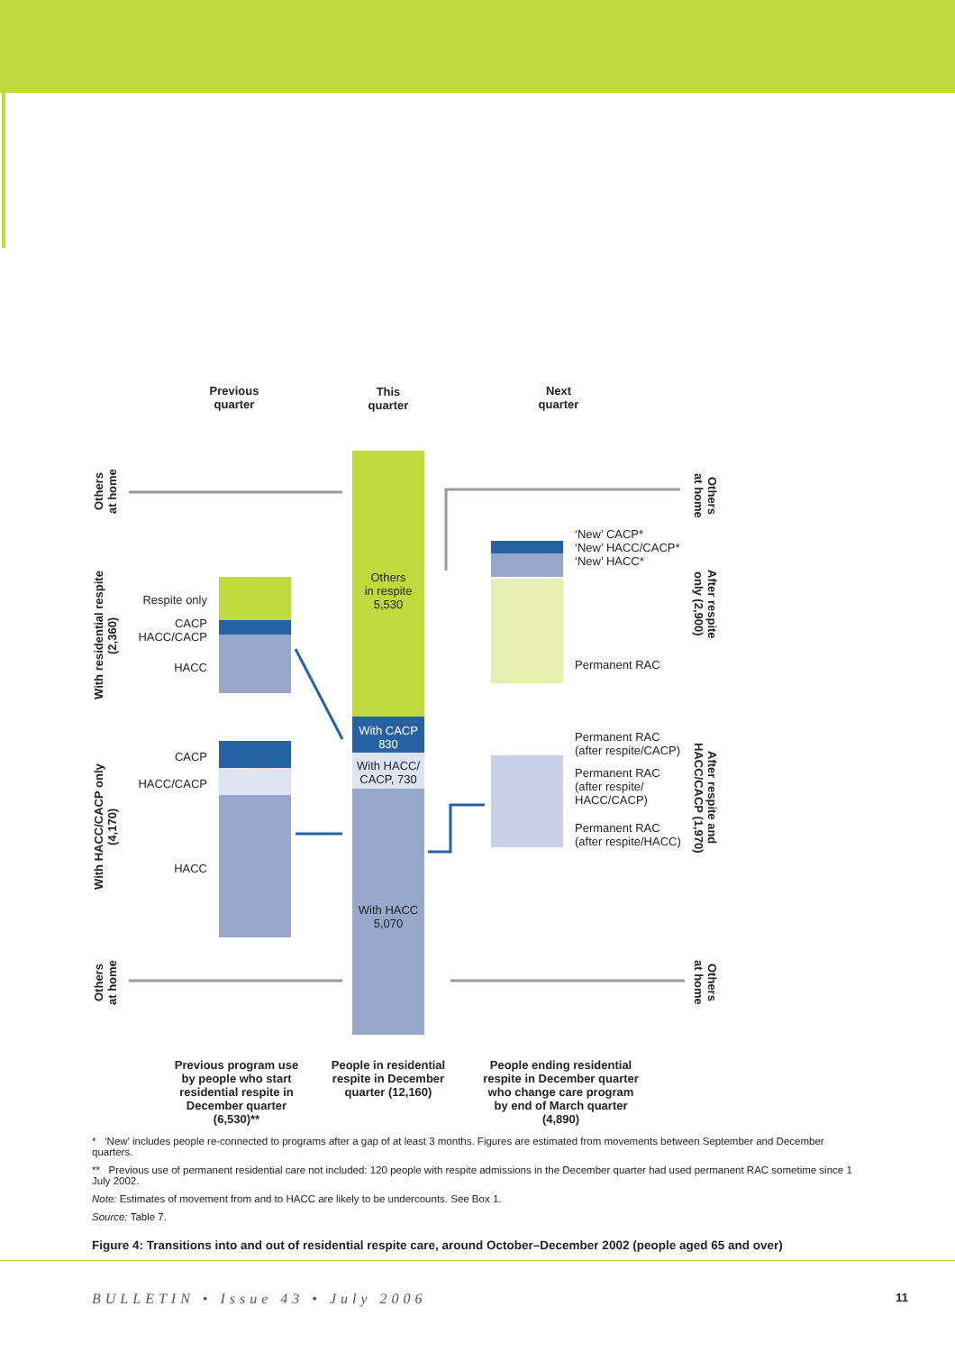Previous
quarter
This
quarter
Next
quarter
Others
at home
With residential respite
(2,360)
With HACC/CACP only
(4,170)
Others
at home
Others
at home
After respite
only (2,900)
After respite and
HACC/CACP (1,970)
Others
at home
Respite only
CACP
HACC/CACP
HACC
CACP
HACC/CACP
HACC
Others
in respite
5,530
With CACP
830
With HACC/
CACP, 730
With HACC
5,070
‘New’ CACP*
‘New’ HACC/CACP*
‘New’ HACC*
Permanent RAC
Permanent RAC
(after respite/CACP)
Permanent RAC
(after respite/
HACC/CACP)
Permanent RAC
(after respite/HACC)
Previous program use by people who start residential respite in December quarter (6,530)**
People in residential respite in December quarter (12,160)
People ending residential respite in December quarter who change care program by end of March quarter (4,890)
* ‘New’ includes people re-connected to programs after a gap of at least 3 months. Figures are estimated from movements between September and December quarters.
** Previous use of permanent residential care not included: 120 people with respite admissions in the December quarter had used permanent RAC sometime since 1 July 2002.
Note: Estimates of movement from and to HACC are likely to be undercounts. See Box 1.
Source: Table 7.
Figure 4: Transitions into and out of residential respite care, around October–December 2002 (people aged 65 and over)
BULLETIN • Issue 43 • July 2006
11